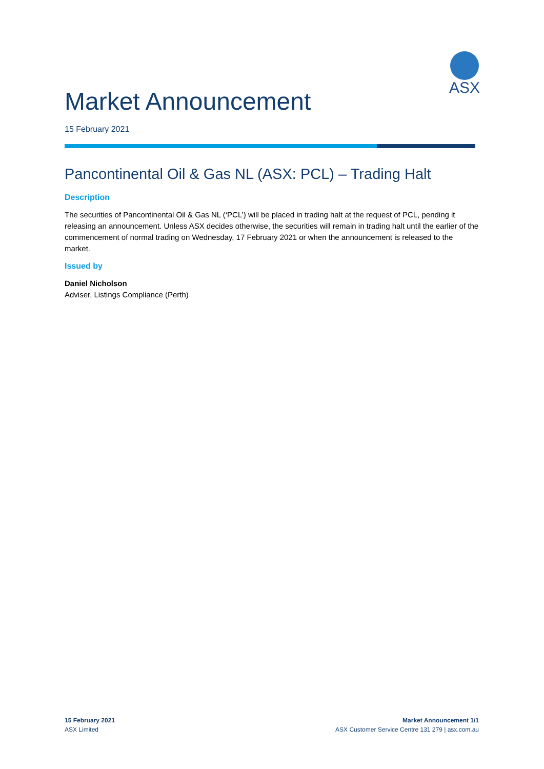ASX
Market Announcement
15 February 2021
Pancontinental Oil & Gas NL (ASX: PCL) – Trading Halt
Description
The securities of Pancontinental Oil & Gas NL (‘PCL’) will be placed in trading halt at the request of PCL, pending it releasing an announcement. Unless ASX decides otherwise, the securities will remain in trading halt until the earlier of the commencement of normal trading on Wednesday, 17 February 2021 or when the announcement is released to the market.
Issued by
Daniel Nicholson
Adviser, Listings Compliance (Perth)
15 February 2021
ASX Limited
Market Announcement 1/1
ASX Customer Service Centre 131 279 | asx.com.au